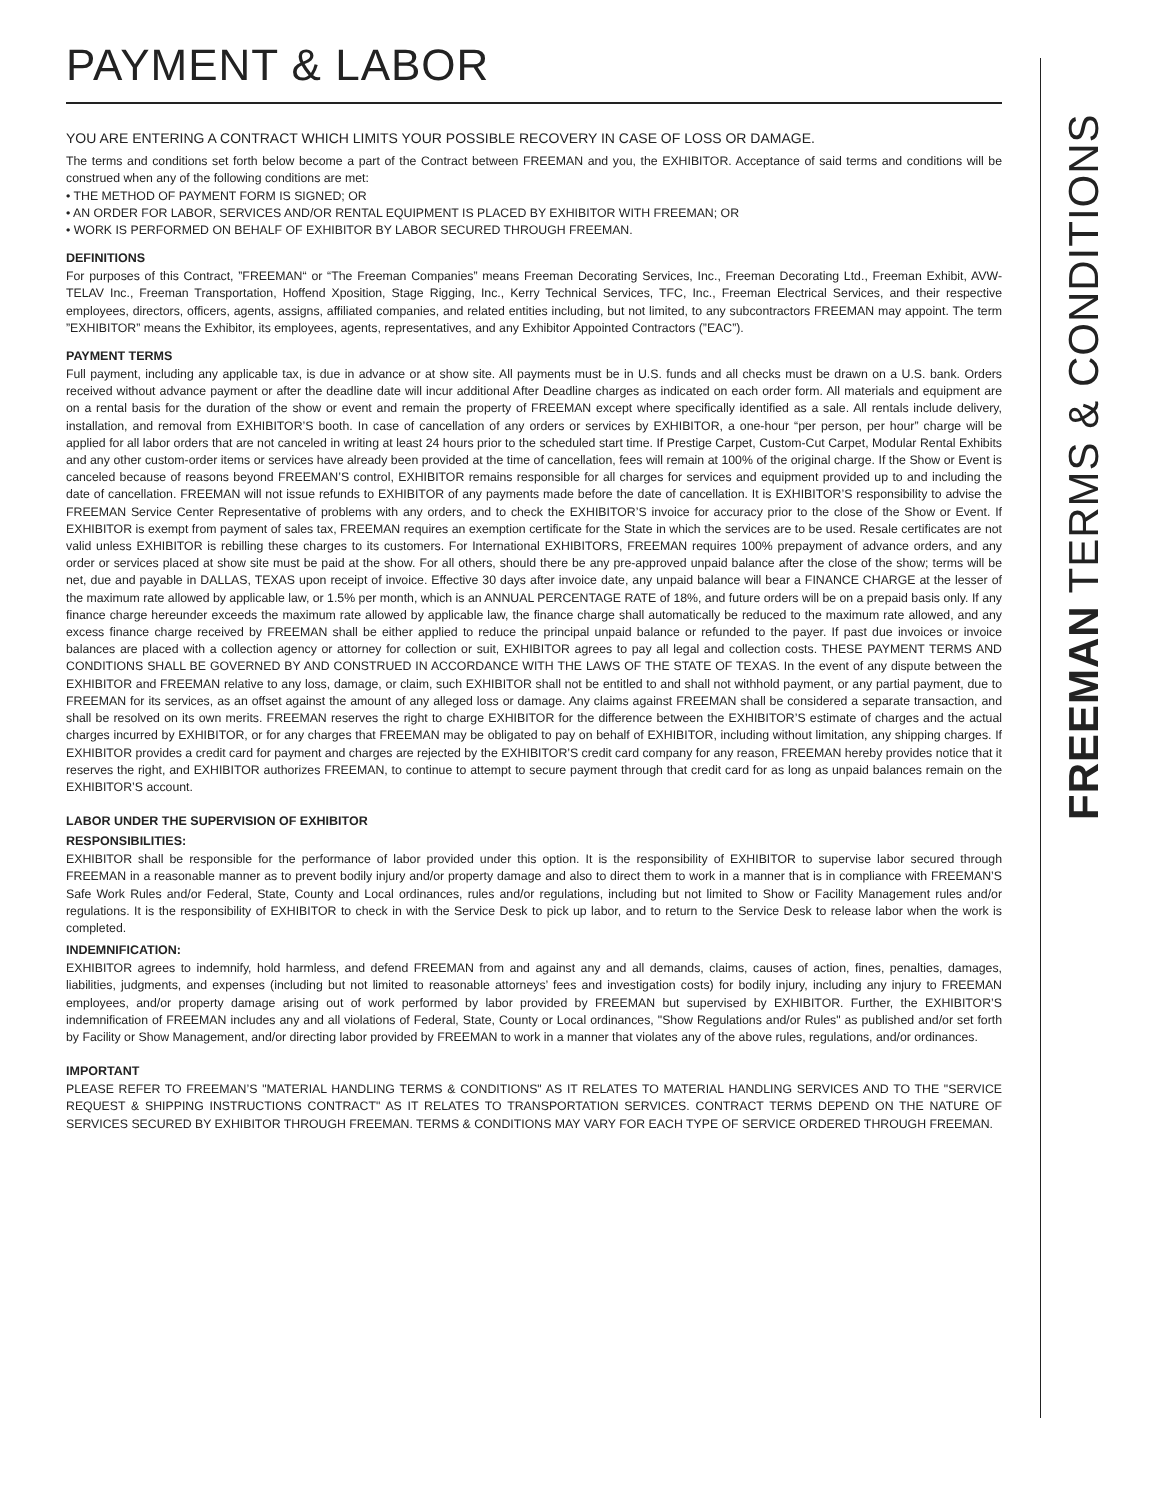FREEMAN TERMS & CONDITIONS
PAYMENT & LABOR
YOU ARE ENTERING A CONTRACT WHICH LIMITS YOUR POSSIBLE RECOVERY IN CASE OF LOSS OR DAMAGE.
The terms and conditions set forth below become a part of the Contract between FREEMAN and you, the EXHIBITOR. Acceptance of said terms and conditions will be construed when any of the following conditions are met:
• THE METHOD OF PAYMENT FORM IS SIGNED; OR
• AN ORDER FOR LABOR, SERVICES AND/OR RENTAL EQUIPMENT IS PLACED BY EXHIBITOR WITH FREEMAN; OR
• WORK IS PERFORMED ON BEHALF OF EXHIBITOR BY LABOR SECURED THROUGH FREEMAN.
DEFINITIONS
For purposes of this Contract, ”FREEMAN“ or “The Freeman Companies” means Freeman Decorating Services, Inc., Freeman Decorating Ltd., Freeman Exhibit, AVW-TELAV Inc., Freeman Transportation, Hoffend Xposition, Stage Rigging, Inc., Kerry Technical Services, TFC, Inc., Freeman Electrical Services, and their respective employees, directors, officers, agents, assigns, affiliated companies, and related entities including, but not limited, to any subcontractors FREEMAN may appoint. The term ”EXHIBITOR” means the Exhibitor, its employees, agents, representatives, and any Exhibitor Appointed Contractors (”EAC”).
PAYMENT TERMS
Full payment, including any applicable tax, is due in advance or at show site. All payments must be in U.S. funds and all checks must be drawn on a U.S. bank. Orders received without advance payment or after the deadline date will incur additional After Deadline charges as indicated on each order form. All materials and equipment are on a rental basis for the duration of the show or event and remain the property of FREEMAN except where specifically identified as a sale. All rentals include delivery, installation, and removal from EXHIBITOR’S booth. In case of cancellation of any orders or services by EXHIBITOR, a one-hour “per person, per hour” charge will be applied for all labor orders that are not canceled in writing at least 24 hours prior to the scheduled start time. If Prestige Carpet, Custom-Cut Carpet, Modular Rental Exhibits and any other custom-order items or services have already been provided at the time of cancellation, fees will remain at 100% of the original charge. If the Show or Event is canceled because of reasons beyond FREEMAN’S control, EXHIBITOR remains responsible for all charges for services and equipment provided up to and including the date of cancellation. FREEMAN will not issue refunds to EXHIBITOR of any payments made before the date of cancellation. It is EXHIBITOR’S responsibility to advise the FREEMAN Service Center Representative of problems with any orders, and to check the EXHIBITOR’S invoice for accuracy prior to the close of the Show or Event. If EXHIBITOR is exempt from payment of sales tax, FREEMAN requires an exemption certificate for the State in which the services are to be used. Resale certificates are not valid unless EXHIBITOR is rebilling these charges to its customers. For International EXHIBITORS, FREEMAN requires 100% prepayment of advance orders, and any order or services placed at show site must be paid at the show. For all others, should there be any pre-approved unpaid balance after the close of the show; terms will be net, due and payable in DALLAS, TEXAS upon receipt of invoice. Effective 30 days after invoice date, any unpaid balance will bear a FINANCE CHARGE at the lesser of the maximum rate allowed by applicable law, or 1.5% per month, which is an ANNUAL PERCENTAGE RATE of 18%, and future orders will be on a prepaid basis only. If any finance charge hereunder exceeds the maximum rate allowed by applicable law, the finance charge shall automatically be reduced to the maximum rate allowed, and any excess finance charge received by FREEMAN shall be either applied to reduce the principal unpaid balance or refunded to the payer. If past due invoices or invoice balances are placed with a collection agency or attorney for collection or suit, EXHIBITOR agrees to pay all legal and collection costs. THESE PAYMENT TERMS AND CONDITIONS SHALL BE GOVERNED BY AND CONSTRUED IN ACCORDANCE WITH THE LAWS OF THE STATE OF TEXAS. In the event of any dispute between the EXHIBITOR and FREEMAN relative to any loss, damage, or claim, such EXHIBITOR shall not be entitled to and shall not withhold payment, or any partial payment, due to FREEMAN for its services, as an offset against the amount of any alleged loss or damage. Any claims against FREEMAN shall be considered a separate transaction, and shall be resolved on its own merits. FREEMAN reserves the right to charge EXHIBITOR for the difference between the EXHIBITOR’S estimate of charges and the actual charges incurred by EXHIBITOR, or for any charges that FREEMAN may be obligated to pay on behalf of EXHIBITOR, including without limitation, any shipping charges. If EXHIBITOR provides a credit card for payment and charges are rejected by the EXHIBITOR’S credit card company for any reason, FREEMAN hereby provides notice that it reserves the right, and EXHIBITOR authorizes FREEMAN, to continue to attempt to secure payment through that credit card for as long as unpaid balances remain on the EXHIBITOR’S account.
LABOR UNDER THE SUPERVISION OF EXHIBITOR
RESPONSIBILITIES:
EXHIBITOR shall be responsible for the performance of labor provided under this option. It is the responsibility of EXHIBITOR to supervise labor secured through FREEMAN in a reasonable manner as to prevent bodily injury and/or property damage and also to direct them to work in a manner that is in compliance with FREEMAN’S Safe Work Rules and/or Federal, State, County and Local ordinances, rules and/or regulations, including but not limited to Show or Facility Management rules and/or regulations. It is the responsibility of EXHIBITOR to check in with the Service Desk to pick up labor, and to return to the Service Desk to release labor when the work is completed.
INDEMNIFICATION:
EXHIBITOR agrees to indemnify, hold harmless, and defend FREEMAN from and against any and all demands, claims, causes of action, fines, penalties, damages, liabilities, judgments, and expenses (including but not limited to reasonable attorneys’ fees and investigation costs) for bodily injury, including any injury to FREEMAN employees, and/or property damage arising out of work performed by labor provided by FREEMAN but supervised by EXHIBITOR. Further, the EXHIBITOR’S indemnification of FREEMAN includes any and all violations of Federal, State, County or Local ordinances, "Show Regulations and/or Rules" as published and/or set forth by Facility or Show Management, and/or directing labor provided by FREEMAN to work in a manner that violates any of the above rules, regulations, and/or ordinances.
IMPORTANT
PLEASE REFER TO FREEMAN’S "MATERIAL HANDLING TERMS & CONDITIONS" AS IT RELATES TO MATERIAL HANDLING SERVICES AND TO THE "SERVICE REQUEST & SHIPPING INSTRUCTIONS CONTRACT" AS IT RELATES TO TRANSPORTATION SERVICES. CONTRACT TERMS DEPEND ON THE NATURE OF SERVICES SECURED BY EXHIBITOR THROUGH FREEMAN. TERMS & CONDITIONS MAY VARY FOR EACH TYPE OF SERVICE ORDERED THROUGH FREEMAN.